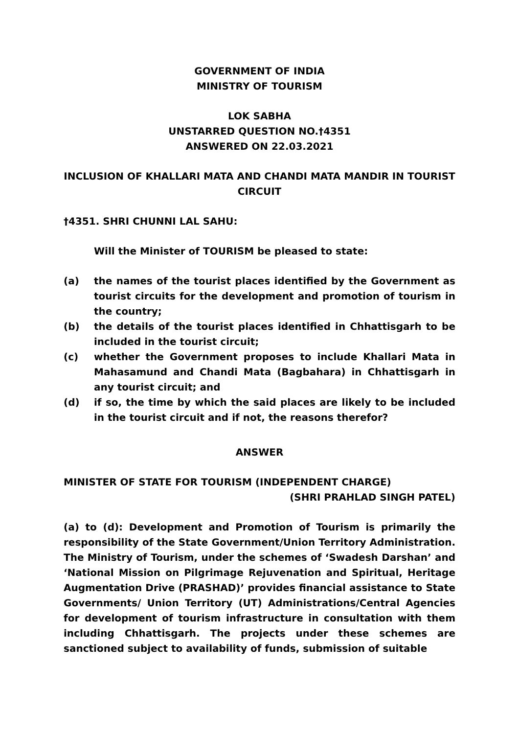GOVERNMENT OF INDIA
MINISTRY OF TOURISM
LOK SABHA
UNSTARRED QUESTION NO.†4351
ANSWERED ON 22.03.2021
INCLUSION OF KHALLARI MATA AND CHANDI MATA MANDIR IN TOURIST CIRCUIT
†4351. SHRI CHUNNI LAL SAHU:
Will the Minister of TOURISM be pleased to state:
(a) the names of the tourist places identified by the Government as tourist circuits for the development and promotion of tourism in the country;
(b) the details of the tourist places identified in Chhattisgarh to be included in the tourist circuit;
(c) whether the Government proposes to include Khallari Mata in Mahasamund and Chandi Mata (Bagbahara) in Chhattisgarh in any tourist circuit; and
(d) if so, the time by which the said places are likely to be included in the tourist circuit and if not, the reasons therefor?
ANSWER
MINISTER OF STATE FOR TOURISM (INDEPENDENT CHARGE)
(SHRI PRAHLAD SINGH PATEL)
(a) to (d): Development and Promotion of Tourism is primarily the responsibility of the State Government/Union Territory Administration. The Ministry of Tourism, under the schemes of ‘Swadesh Darshan’ and ‘National Mission on Pilgrimage Rejuvenation and Spiritual, Heritage Augmentation Drive (PRASHAD)’ provides financial assistance to State Governments/ Union Territory (UT) Administrations/Central Agencies for development of tourism infrastructure in consultation with them including Chhattisgarh. The projects under these schemes are sanctioned subject to availability of funds, submission of suitable